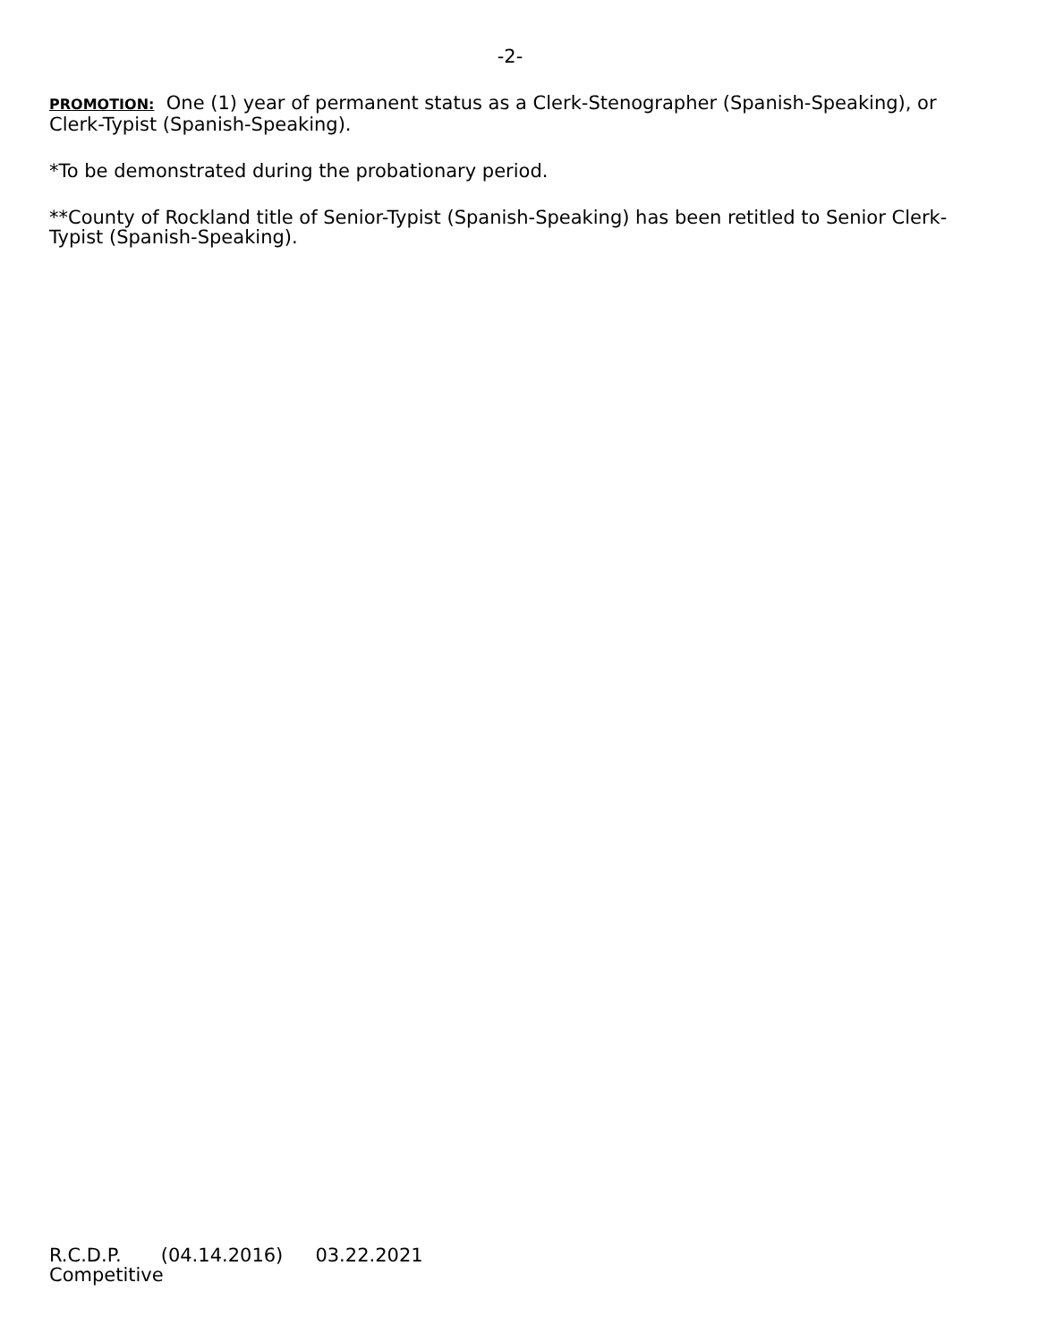-2-
PROMOTION: One (1) year of permanent status as a Clerk-Stenographer (Spanish-Speaking), or Clerk-Typist (Spanish-Speaking).
*To be demonstrated during the probationary period.
**County of Rockland title of Senior-Typist (Spanish-Speaking) has been retitled to Senior Clerk-Typist (Spanish-Speaking).
R.C.D.P. (04.14.2016) 03.22.2021
Competitive